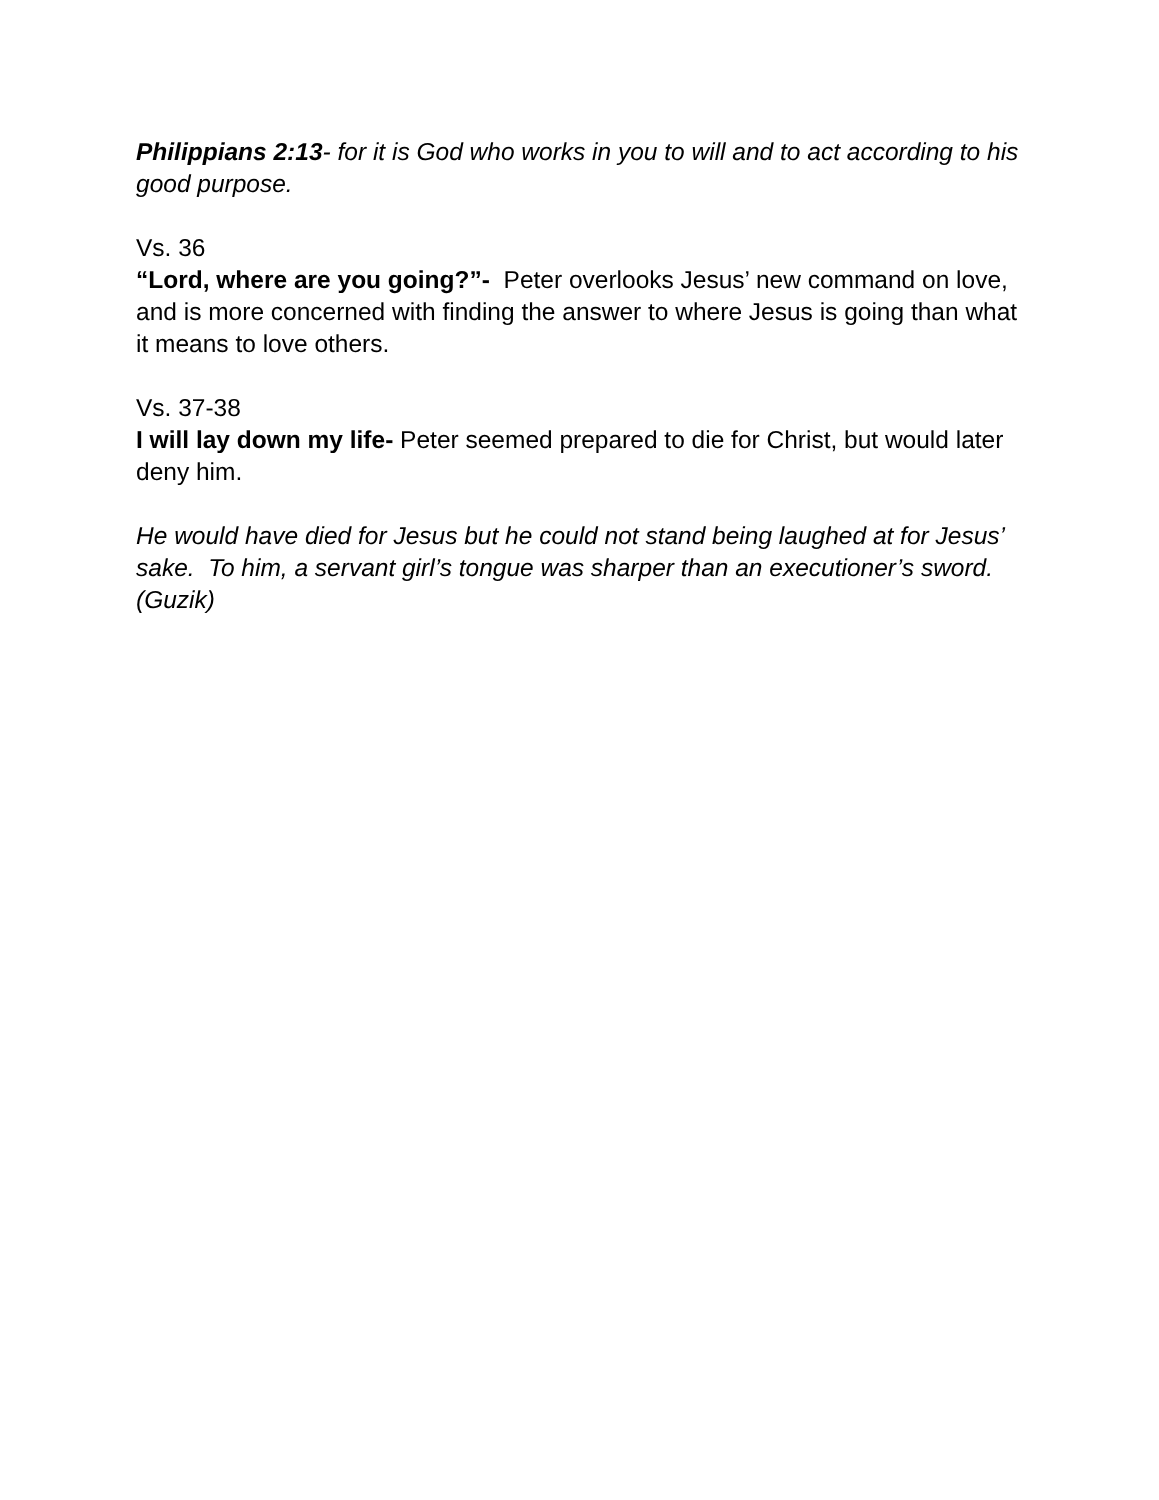Philippians 2:13- for it is God who works in you to will and to act according to his good purpose.
Vs. 36
“Lord, where are you going?”- Peter overlooks Jesus’ new command on love, and is more concerned with finding the answer to where Jesus is going than what it means to love others.
Vs. 37-38
I will lay down my life- Peter seemed prepared to die for Christ, but would later deny him.
He would have died for Jesus but he could not stand being laughed at for Jesus’ sake. To him, a servant girl’s tongue was sharper than an executioner’s sword. (Guzik)